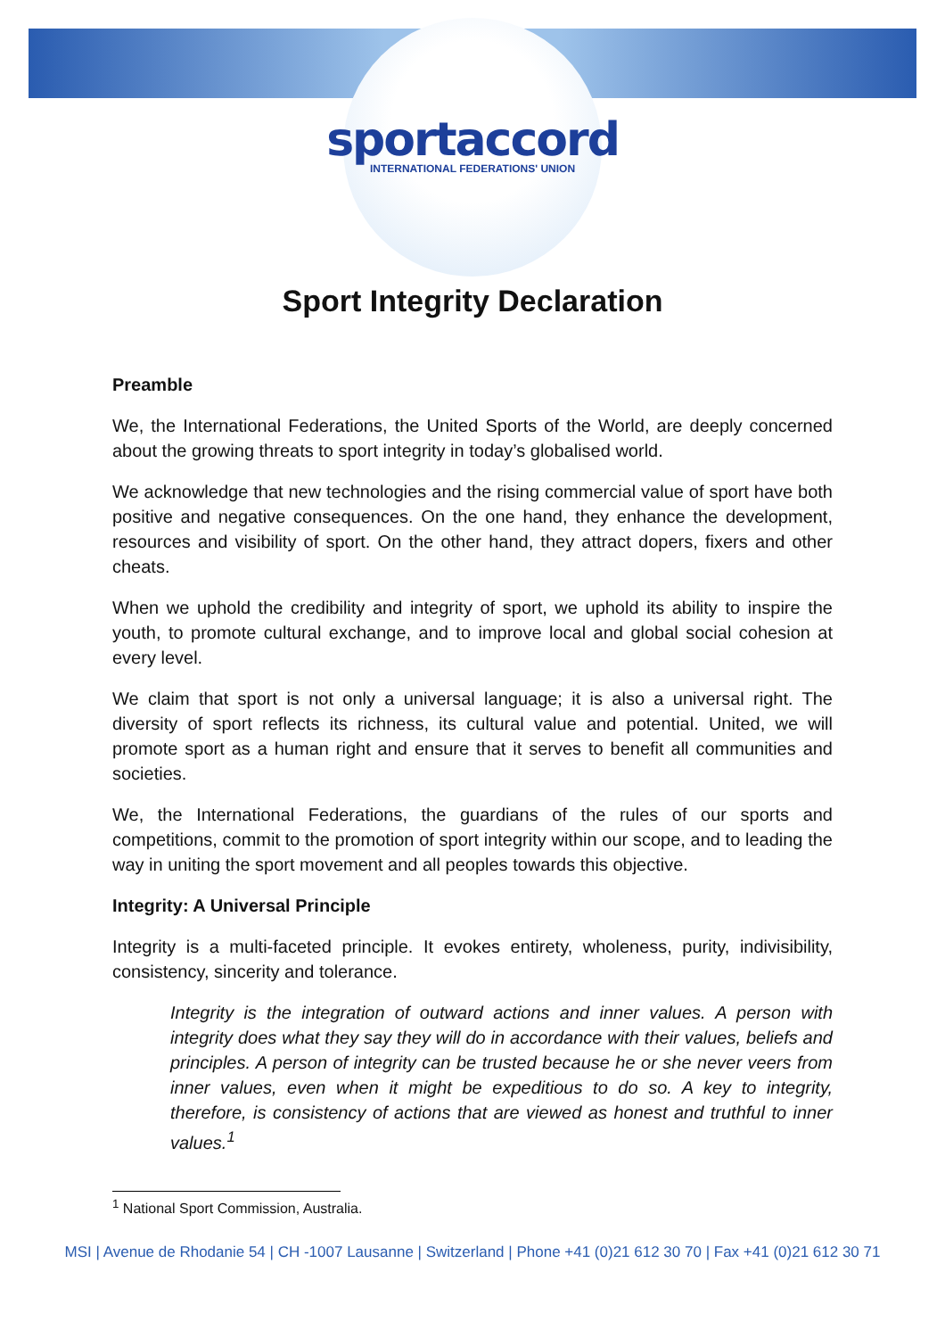sportaccord
INTERNATIONAL FEDERATIONS' UNION
Sport Integrity Declaration
Preamble
We, the International Federations, the United Sports of the World, are deeply concerned about the growing threats to sport integrity in today’s globalised world.
We acknowledge that new technologies and the rising commercial value of sport have both positive and negative consequences. On the one hand, they enhance the development, resources and visibility of sport. On the other hand, they attract dopers, fixers and other cheats.
When we uphold the credibility and integrity of sport, we uphold its ability to inspire the youth, to promote cultural exchange, and to improve local and global social cohesion at every level.
We claim that sport is not only a universal language; it is also a universal right. The diversity of sport reflects its richness, its cultural value and potential. United, we will promote sport as a human right and ensure that it serves to benefit all communities and societies.
We, the International Federations, the guardians of the rules of our sports and competitions, commit to the promotion of sport integrity within our scope, and to leading the way in uniting the sport movement and all peoples towards this objective.
Integrity: A Universal Principle
Integrity is a multi-faceted principle. It evokes entirety, wholeness, purity, indivisibility, consistency, sincerity and tolerance.
Integrity is the integration of outward actions and inner values. A person with integrity does what they say they will do in accordance with their values, beliefs and principles. A person of integrity can be trusted because he or she never veers from inner values, even when it might be expeditious to do so. A key to integrity, therefore, is consistency of actions that are viewed as honest and truthful to inner values.<sup>1</sup>
<sup>1</sup> National Sport Commission, Australia.
MSI | Avenue de Rhodanie 54 | CH -1007 Lausanne | Switzerland | Phone +41 (0)21 612 30 70 | Fax +41 (0)21 612 30 71